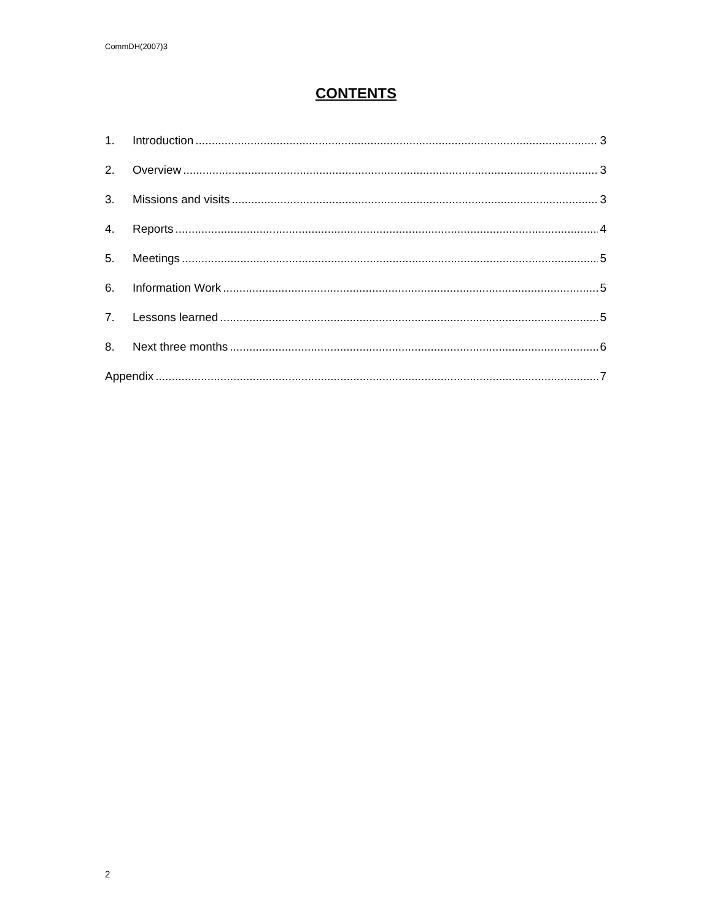CommDH(2007)3
CONTENTS
1. Introduction 3
2. Overview 3
3. Missions and visits 3
4. Reports 4
5. Meetings 5
6. Information Work 5
7. Lessons learned 5
8. Next three months 6
Appendix 7
2